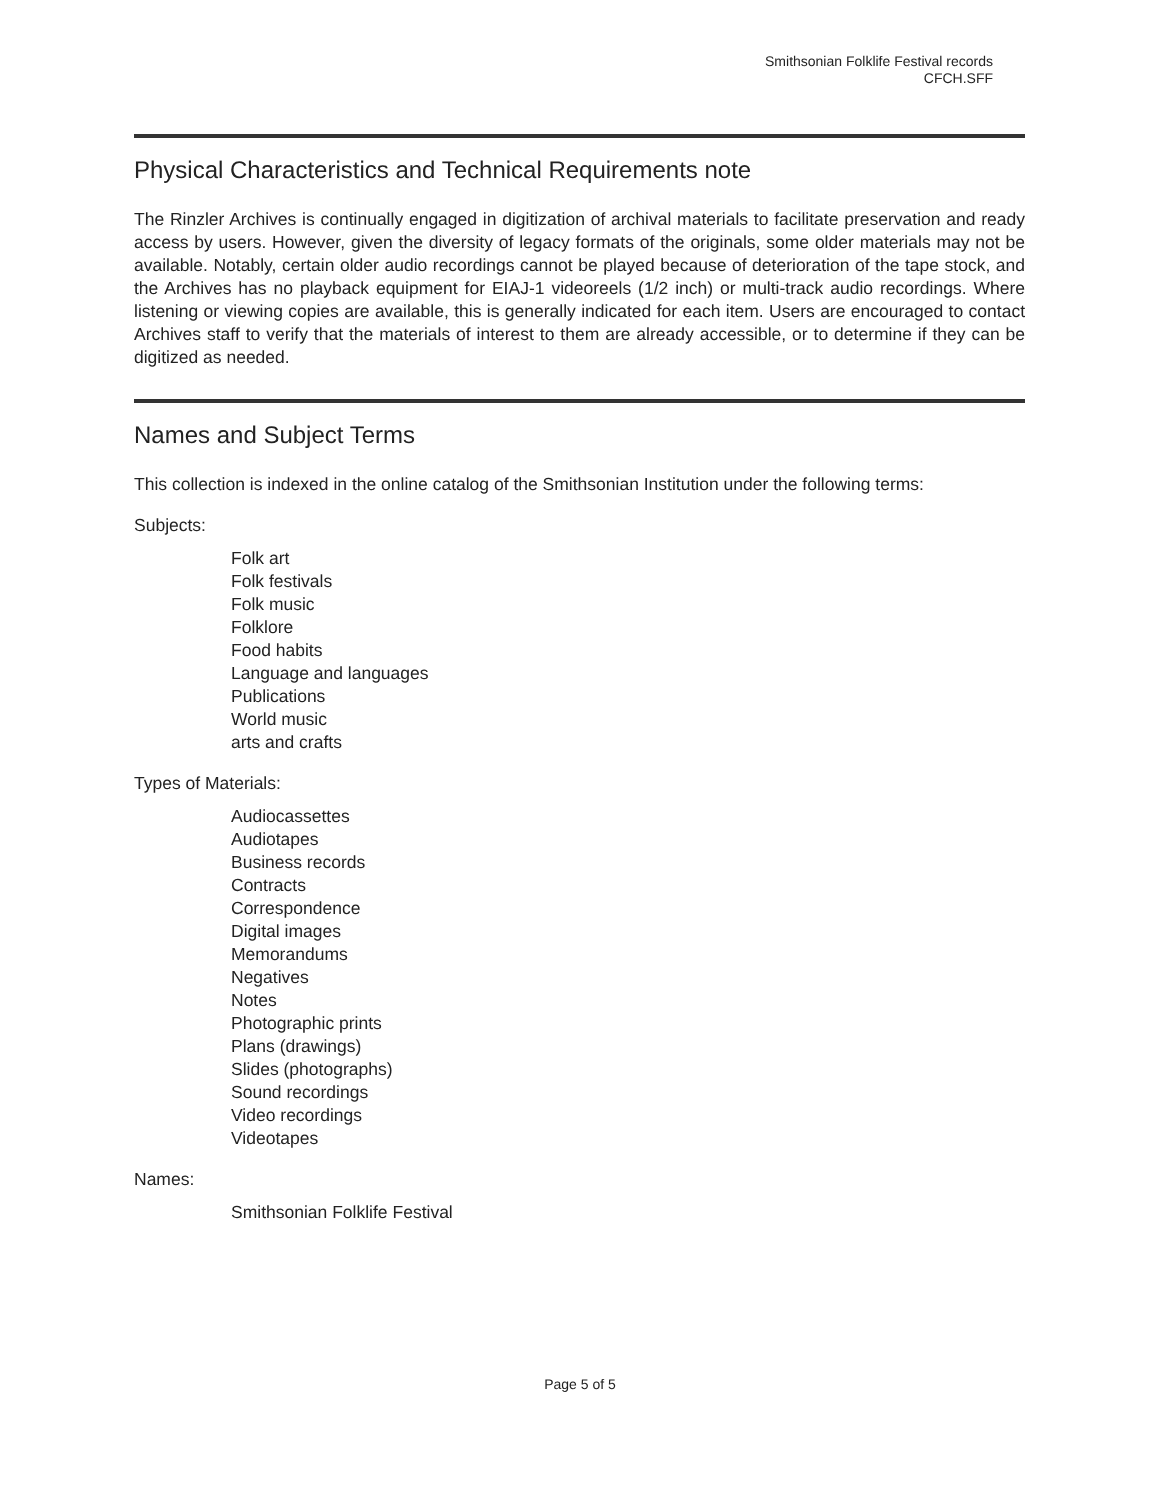Smithsonian Folklife Festival records
CFCH.SFF
Physical Characteristics and Technical Requirements note
The Rinzler Archives is continually engaged in digitization of archival materials to facilitate preservation and ready access by users. However, given the diversity of legacy formats of the originals, some older materials may not be available. Notably, certain older audio recordings cannot be played because of deterioration of the tape stock, and the Archives has no playback equipment for EIAJ-1 videoreels (1/2 inch) or multi-track audio recordings. Where listening or viewing copies are available, this is generally indicated for each item. Users are encouraged to contact Archives staff to verify that the materials of interest to them are already accessible, or to determine if they can be digitized as needed.
Names and Subject Terms
This collection is indexed in the online catalog of the Smithsonian Institution under the following terms:
Subjects:
Folk art
Folk festivals
Folk music
Folklore
Food habits
Language and languages
Publications
World music
arts and crafts
Types of Materials:
Audiocassettes
Audiotapes
Business records
Contracts
Correspondence
Digital images
Memorandums
Negatives
Notes
Photographic prints
Plans (drawings)
Slides (photographs)
Sound recordings
Video recordings
Videotapes
Names:
Smithsonian Folklife Festival
Page 5 of 5